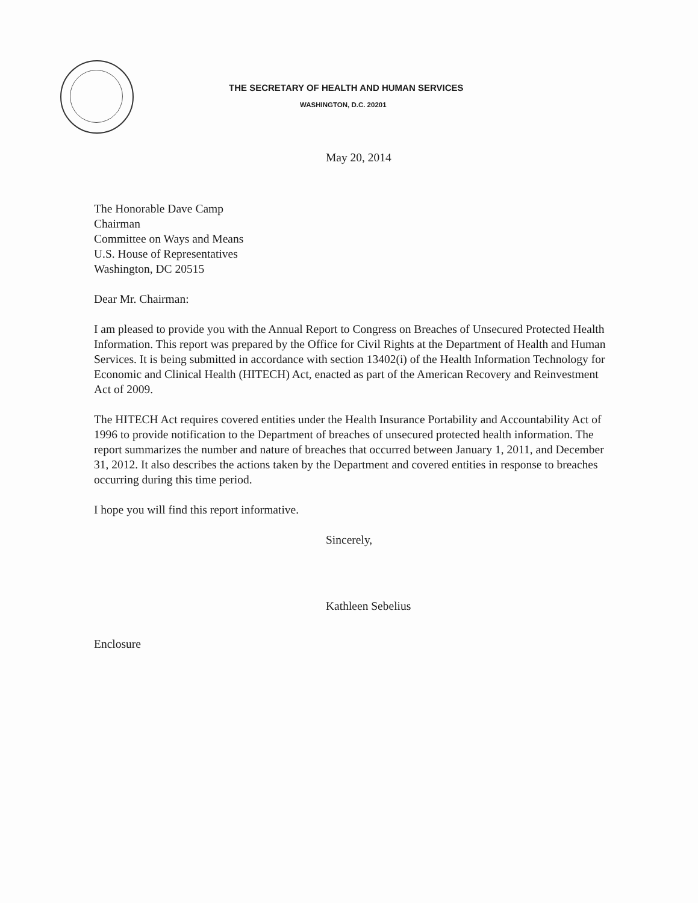THE SECRETARY OF HEALTH AND HUMAN SERVICES
WASHINGTON, D.C. 20201
May 20, 2014
The Honorable Dave Camp
Chairman
Committee on Ways and Means
U.S. House of Representatives
Washington, DC 20515
Dear Mr. Chairman:
I am pleased to provide you with the Annual Report to Congress on Breaches of Unsecured Protected Health Information. This report was prepared by the Office for Civil Rights at the Department of Health and Human Services. It is being submitted in accordance with section 13402(i) of the Health Information Technology for Economic and Clinical Health (HITECH) Act, enacted as part of the American Recovery and Reinvestment Act of 2009.
The HITECH Act requires covered entities under the Health Insurance Portability and Accountability Act of 1996 to provide notification to the Department of breaches of unsecured protected health information. The report summarizes the number and nature of breaches that occurred between January 1, 2011, and December 31, 2012. It also describes the actions taken by the Department and covered entities in response to breaches occurring during this time period.
I hope you will find this report informative.
Sincerely,
Kathleen Sebelius
Enclosure